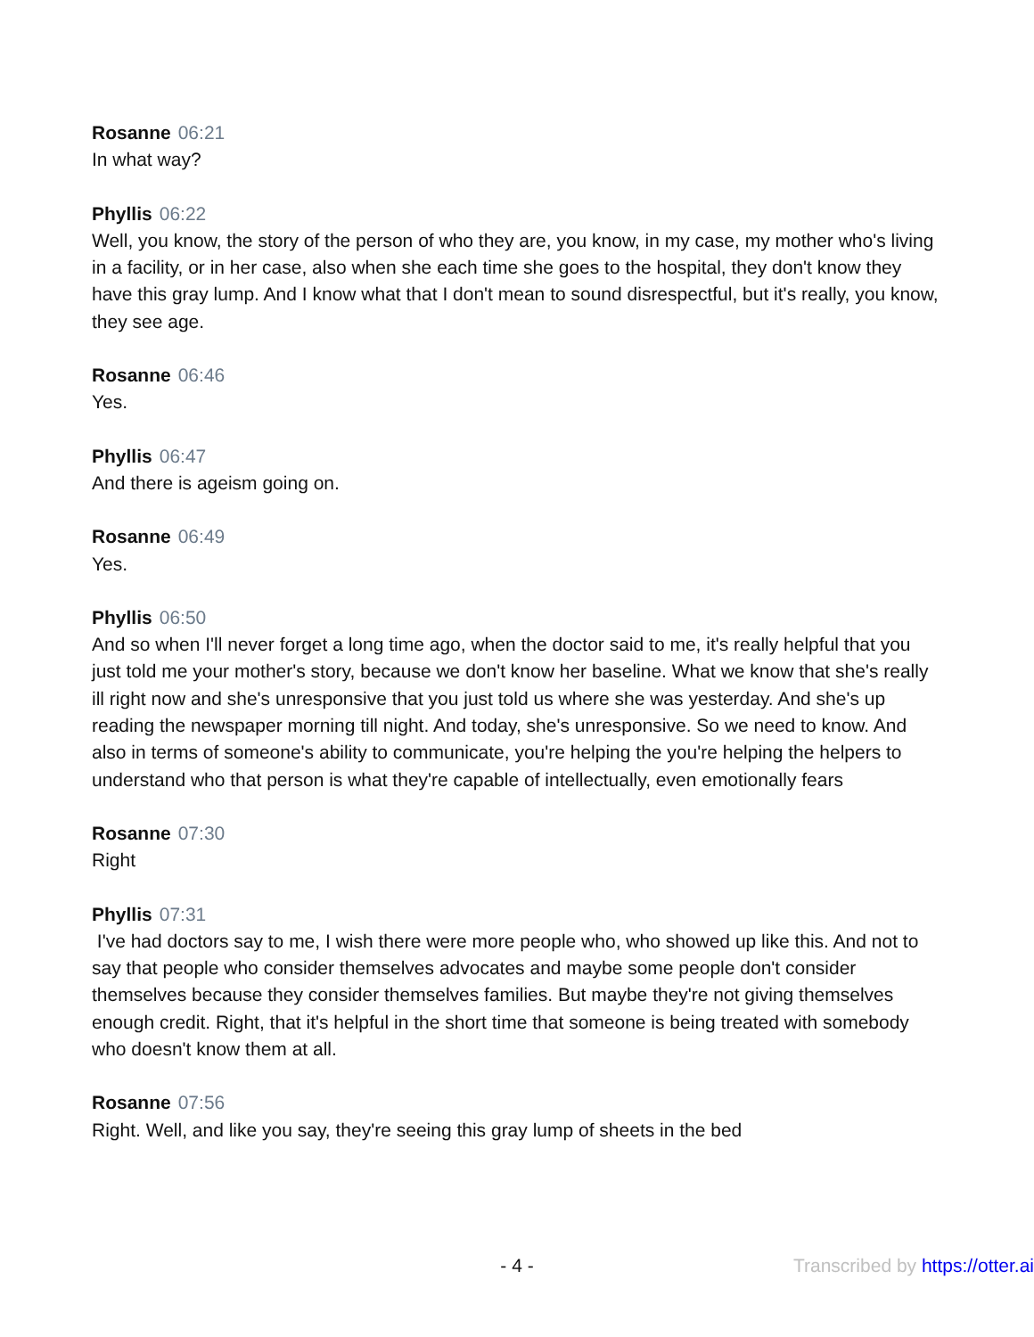Rosanne 06:21
In what way?
Phyllis 06:22
Well, you know, the story of the person of who they are, you know, in my case, my mother who's living in a facility, or in her case, also when she each time she goes to the hospital, they don't know they have this gray lump. And I know what that I don't mean to sound disrespectful, but it's really, you know, they see age.
Rosanne 06:46
Yes.
Phyllis 06:47
And there is ageism going on.
Rosanne 06:49
Yes.
Phyllis 06:50
And so when I'll never forget a long time ago, when the doctor said to me, it's really helpful that you just told me your mother's story, because we don't know her baseline. What we know that she's really ill right now and she's unresponsive that you just told us where she was yesterday. And she's up reading the newspaper morning till night. And today, she's unresponsive. So we need to know. And also in terms of someone's ability to communicate, you're helping the you're helping the helpers to understand who that person is what they're capable of intellectually, even emotionally fears
Rosanne 07:30
Right
Phyllis 07:31
I've had doctors say to me, I wish there were more people who, who showed up like this. And not to say that people who consider themselves advocates and maybe some people don't consider themselves because they consider themselves families. But maybe they're not giving themselves enough credit. Right, that it's helpful in the short time that someone is being treated with somebody who doesn't know them at all.
Rosanne 07:56
Right. Well, and like you say, they're seeing this gray lump of sheets in the bed
- 4 -
Transcribed by https://otter.ai